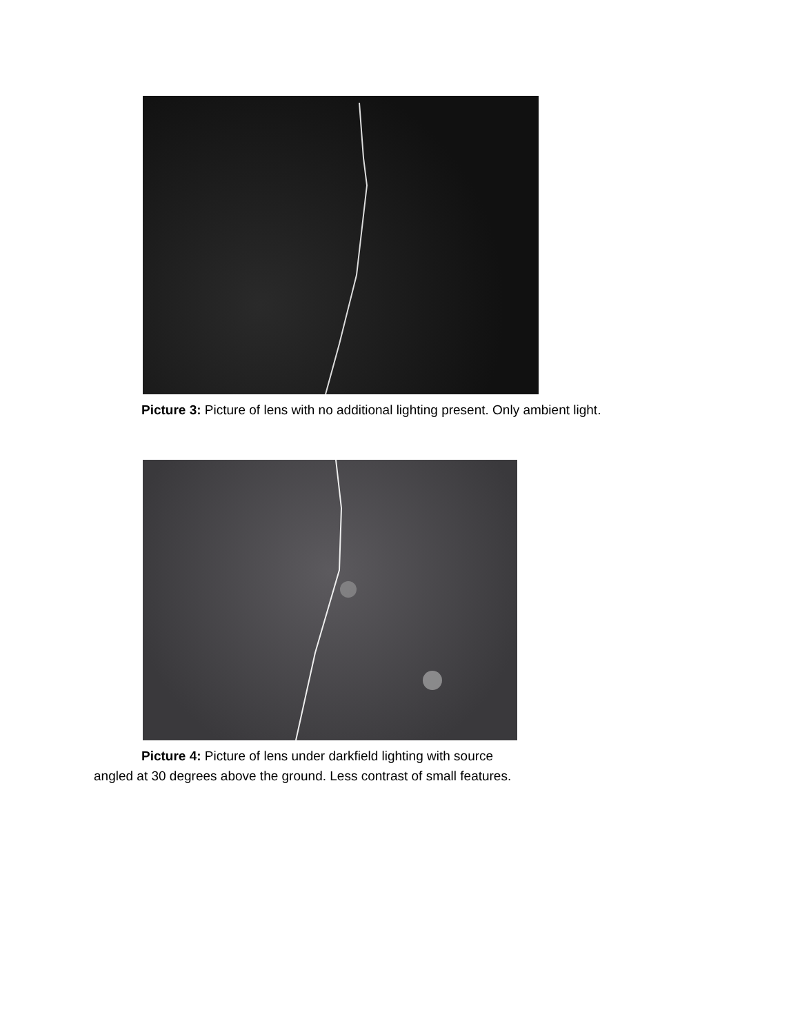Picture 3: Picture of lens with no additional lighting present. Only ambient light.
Picture 4: Picture of lens under darkfield lighting with source
angled at 30 degrees above the ground. Less contrast of small features.